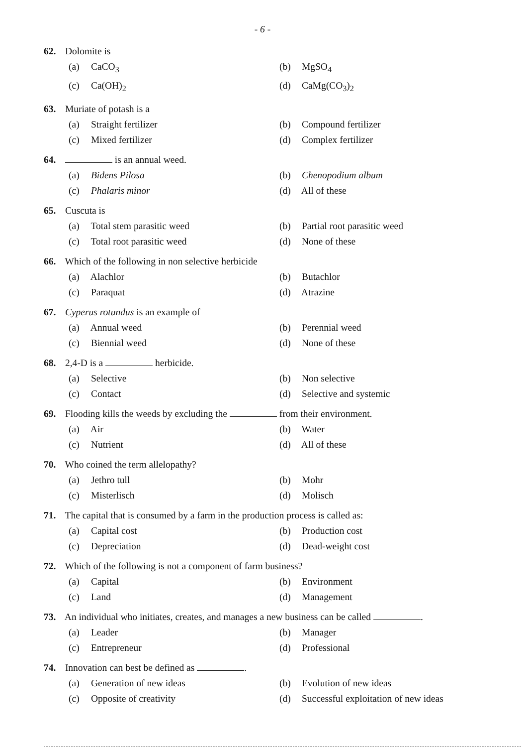- 6 -
62. Dolomite is
(a) CaCO<sub>3</sub>
(b) MgSO<sub>4</sub>
(c) Ca(OH)<sub>2</sub>
(d) CaMg(CO<sub>3</sub>)<sub>2</sub>
63. Muriate of potash is a
(a) Straight fertilizer
(b) Compound fertilizer
(c) Mixed fertilizer
(d) Complex fertilizer
64. is an annual weed.
(a) Bidens Pilosa
(b) Chenopodium album
(c) Phalaris minor
(d) All of these
65. Cuscuta is
(a) Total stem parasitic weed
(b) Partial root parasitic weed
(c) Total root parasitic weed
(d) None of these
66. Which of the following in non selective herbicide
(a) Alachlor
(b) Butachlor
(c) Paraquat
(d) Atrazine
67. Cyperus rotundus is an example of
(a) Annual weed
(b) Perennial weed
(c) Biennial weed
(d) None of these
68. 2,4-D is a herbicide.
(a) Selective
(b) Non selective
(c) Contact
(d) Selective and systemic
69. Flooding kills the weeds by excluding the from their environment.
(a) Air
(b) Water
(c) Nutrient
(d) All of these
70. Who coined the term allelopathy?
(a) Jethro tull
(b) Mohr
(c) Misterlisch
(d) Molisch
71. The capital that is consumed by a farm in the production process is called as:
(a) Capital cost
(b) Production cost
(c) Depreciation
(d) Dead-weight cost
72. Which of the following is not a component of farm business?
(a) Capital
(b) Environment
(c) Land
(d) Management
73. An individual who initiates, creates, and manages a new business can be called .
(a) Leader
(b) Manager
(c) Entrepreneur
(d) Professional
74. Innovation can best be defined as .
(a) Generation of new ideas
(b) Evolution of new ideas
(c) Opposite of creativity
(d) Successful exploitation of new ideas